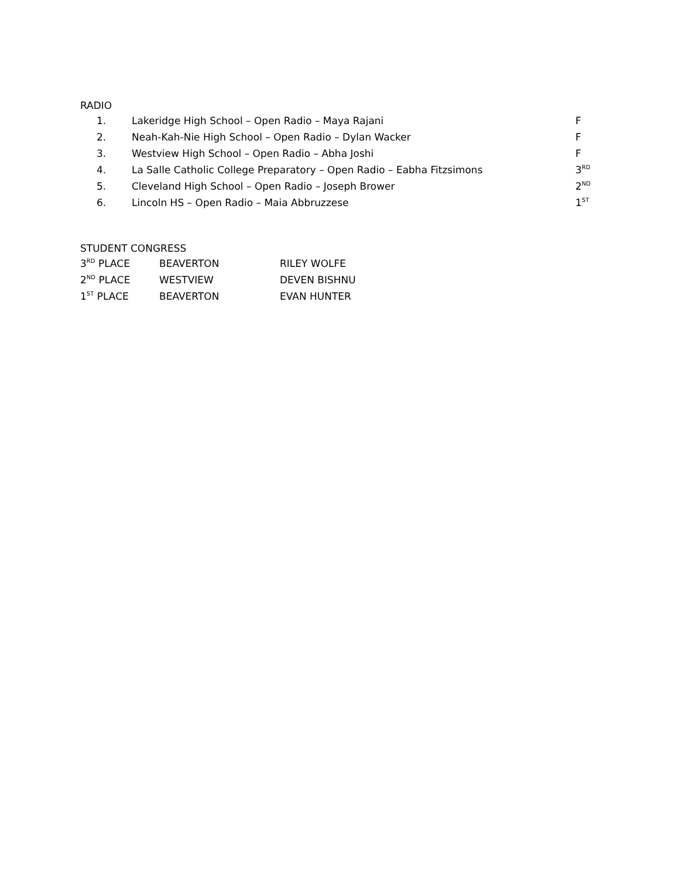RADIO
| 1. | Lakeridge High School – Open Radio – Maya Rajani | F |
| 2. | Neah-Kah-Nie High School – Open Radio – Dylan Wacker | F |
| 3. | Westview High School – Open Radio – Abha Joshi | F |
| 4. | La Salle Catholic College Preparatory – Open Radio – Eabha Fitzsimons | 3<sup>RD</sup> |
| 5. | Cleveland High School – Open Radio – Joseph Brower | 2<sup>ND</sup> |
| 6. | Lincoln HS – Open Radio – Maia Abbruzzese | 1<sup>ST</sup> |
STUDENT CONGRESS
| 3<sup>RD</sup> PLACE | BEAVERTON | RILEY WOLFE |
| 2<sup>ND</sup> PLACE | WESTVIEW | DEVEN BISHNU |
| 1<sup>ST</sup> PLACE | BEAVERTON | EVAN HUNTER |